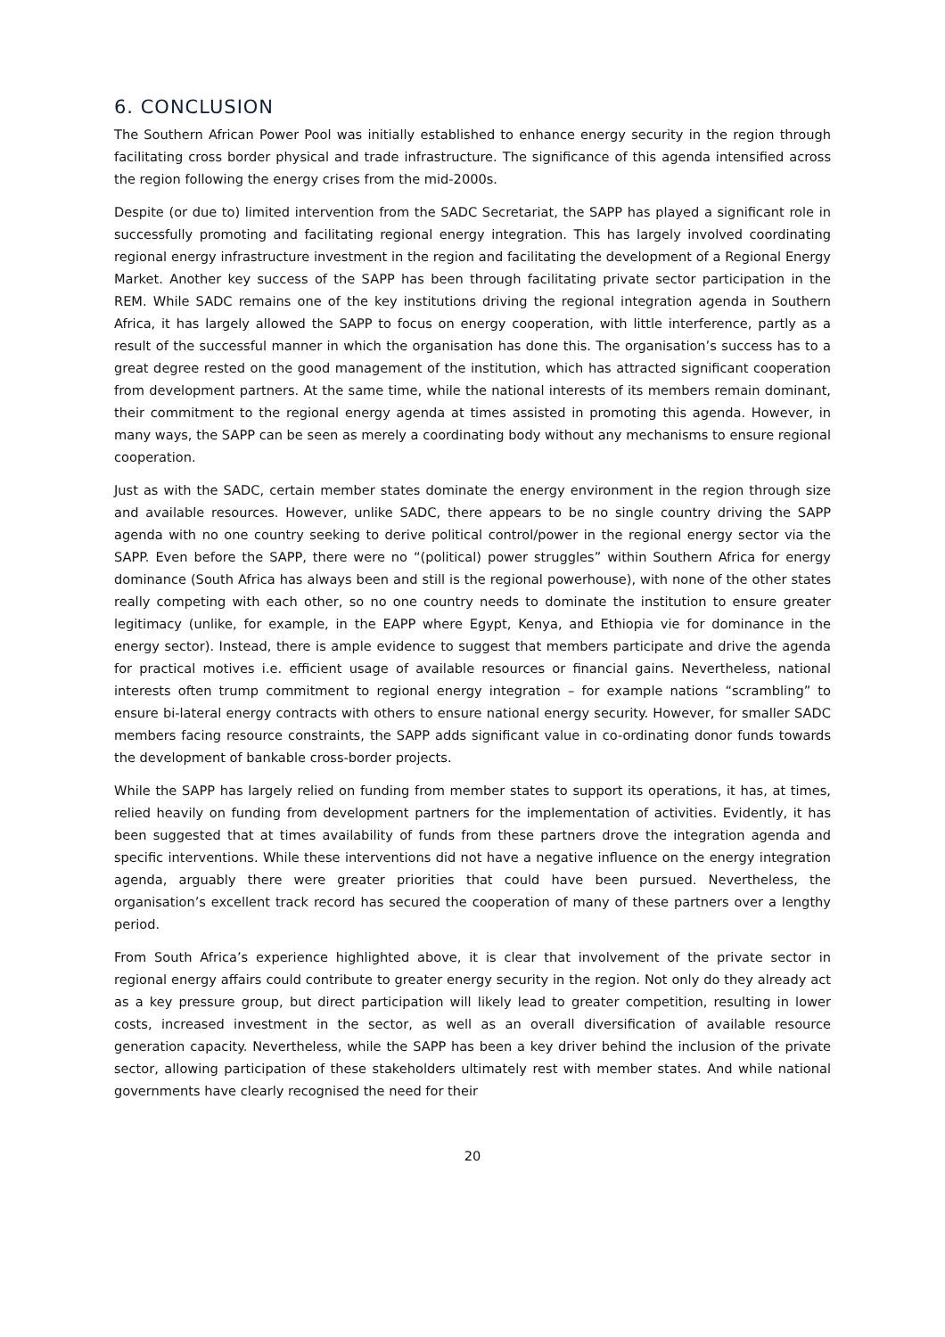6. CONCLUSION
The Southern African Power Pool was initially established to enhance energy security in the region through facilitating cross border physical and trade infrastructure. The significance of this agenda intensified across the region following the energy crises from the mid-2000s.
Despite (or due to) limited intervention from the SADC Secretariat, the SAPP has played a significant role in successfully promoting and facilitating regional energy integration. This has largely involved coordinating regional energy infrastructure investment in the region and facilitating the development of a Regional Energy Market. Another key success of the SAPP has been through facilitating private sector participation in the REM. While SADC remains one of the key institutions driving the regional integration agenda in Southern Africa, it has largely allowed the SAPP to focus on energy cooperation, with little interference, partly as a result of the successful manner in which the organisation has done this. The organisation’s success has to a great degree rested on the good management of the institution, which has attracted significant cooperation from development partners. At the same time, while the national interests of its members remain dominant, their commitment to the regional energy agenda at times assisted in promoting this agenda. However, in many ways, the SAPP can be seen as merely a coordinating body without any mechanisms to ensure regional cooperation.
Just as with the SADC, certain member states dominate the energy environment in the region through size and available resources. However, unlike SADC, there appears to be no single country driving the SAPP agenda with no one country seeking to derive political control/power in the regional energy sector via the SAPP. Even before the SAPP, there were no “(political) power struggles” within Southern Africa for energy dominance (South Africa has always been and still is the regional powerhouse), with none of the other states really competing with each other, so no one country needs to dominate the institution to ensure greater legitimacy (unlike, for example, in the EAPP where Egypt, Kenya, and Ethiopia vie for dominance in the energy sector). Instead, there is ample evidence to suggest that members participate and drive the agenda for practical motives i.e. efficient usage of available resources or financial gains. Nevertheless, national interests often trump commitment to regional energy integration – for example nations “scrambling” to ensure bi-lateral energy contracts with others to ensure national energy security. However, for smaller SADC members facing resource constraints, the SAPP adds significant value in co-ordinating donor funds towards the development of bankable cross-border projects.
While the SAPP has largely relied on funding from member states to support its operations, it has, at times, relied heavily on funding from development partners for the implementation of activities. Evidently, it has been suggested that at times availability of funds from these partners drove the integration agenda and specific interventions. While these interventions did not have a negative influence on the energy integration agenda, arguably there were greater priorities that could have been pursued. Nevertheless, the organisation’s excellent track record has secured the cooperation of many of these partners over a lengthy period.
From South Africa’s experience highlighted above, it is clear that involvement of the private sector in regional energy affairs could contribute to greater energy security in the region. Not only do they already act as a key pressure group, but direct participation will likely lead to greater competition, resulting in lower costs, increased investment in the sector, as well as an overall diversification of available resource generation capacity. Nevertheless, while the SAPP has been a key driver behind the inclusion of the private sector, allowing participation of these stakeholders ultimately rest with member states. And while national governments have clearly recognised the need for their
20